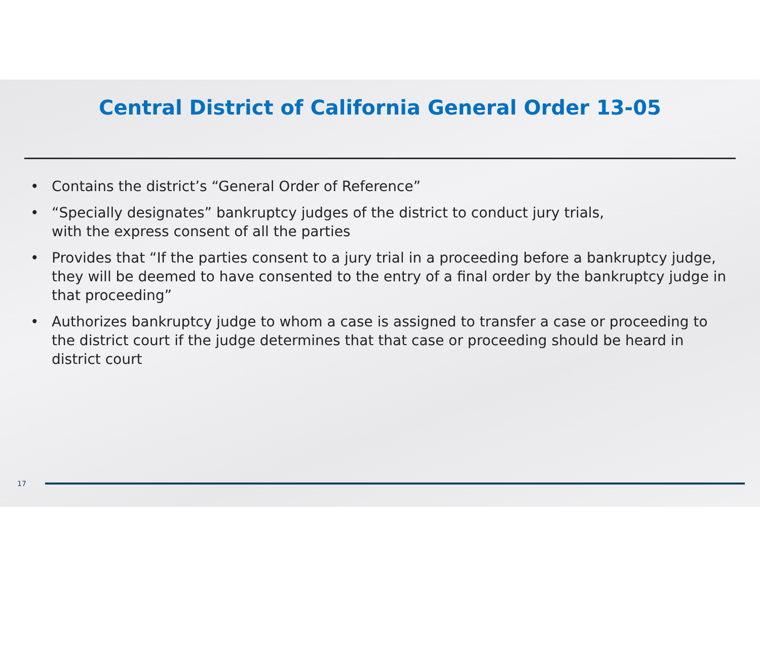Central District of California General Order 13-05
• Contains the district’s “General Order of Reference”
• “Specially designates” bankruptcy judges of the district to conduct jury trials,
with the express consent of all the parties
• Provides that “If the parties consent to a jury trial in a proceeding before a bankruptcy judge, they will be deemed to have consented to the entry of a final order by the bankruptcy judge in that proceeding”
• Authorizes bankruptcy judge to whom a case is assigned to transfer a case or proceeding to the district court if the judge determines that that case or proceeding should be heard in district court
17